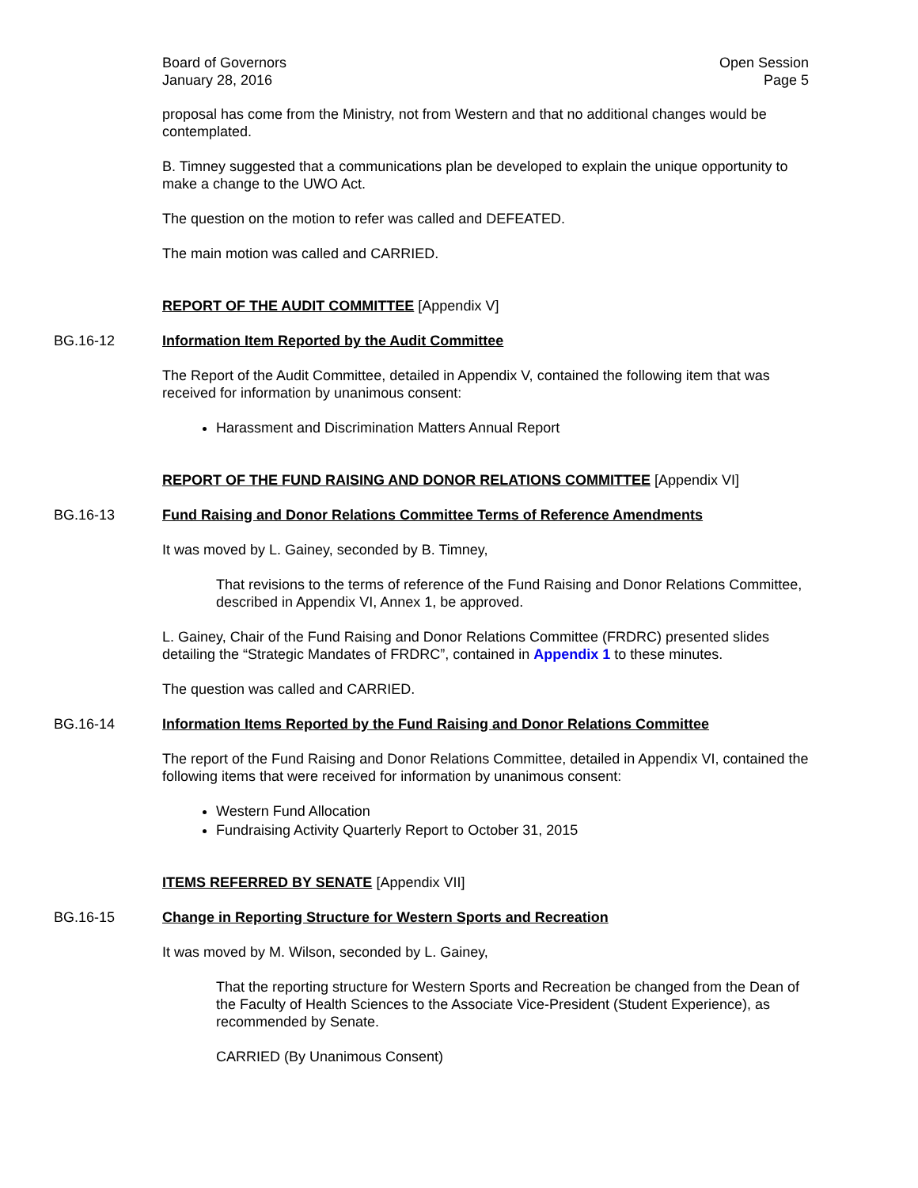Board of Governors
January 28, 2016
Open Session
Page 5
proposal has come from the Ministry, not from Western and that no additional changes would be contemplated.
B. Timney suggested that a communications plan be developed to explain the unique opportunity to make a change to the UWO Act.
The question on the motion to refer was called and DEFEATED.
The main motion was called and CARRIED.
REPORT OF THE AUDIT COMMITTEE [Appendix V]
BG.16-12 Information Item Reported by the Audit Committee
The Report of the Audit Committee, detailed in Appendix V, contained the following item that was received for information by unanimous consent:
Harassment and Discrimination Matters Annual Report
REPORT OF THE FUND RAISING AND DONOR RELATIONS COMMITTEE [Appendix VI]
BG.16-13 Fund Raising and Donor Relations Committee Terms of Reference Amendments
It was moved by L. Gainey, seconded by B. Timney,
That revisions to the terms of reference of the Fund Raising and Donor Relations Committee, described in Appendix VI, Annex 1, be approved.
L. Gainey, Chair of the Fund Raising and Donor Relations Committee (FRDRC) presented slides detailing the “Strategic Mandates of FRDRC”, contained in Appendix 1 to these minutes.
The question was called and CARRIED.
BG.16-14 Information Items Reported by the Fund Raising and Donor Relations Committee
The report of the Fund Raising and Donor Relations Committee, detailed in Appendix VI, contained the following items that were received for information by unanimous consent:
Western Fund Allocation
Fundraising Activity Quarterly Report to October 31, 2015
ITEMS REFERRED BY SENATE [Appendix VII]
BG.16-15 Change in Reporting Structure for Western Sports and Recreation
It was moved by M. Wilson, seconded by L. Gainey,
That the reporting structure for Western Sports and Recreation be changed from the Dean of the Faculty of Health Sciences to the Associate Vice-President (Student Experience), as recommended by Senate.
CARRIED (By Unanimous Consent)